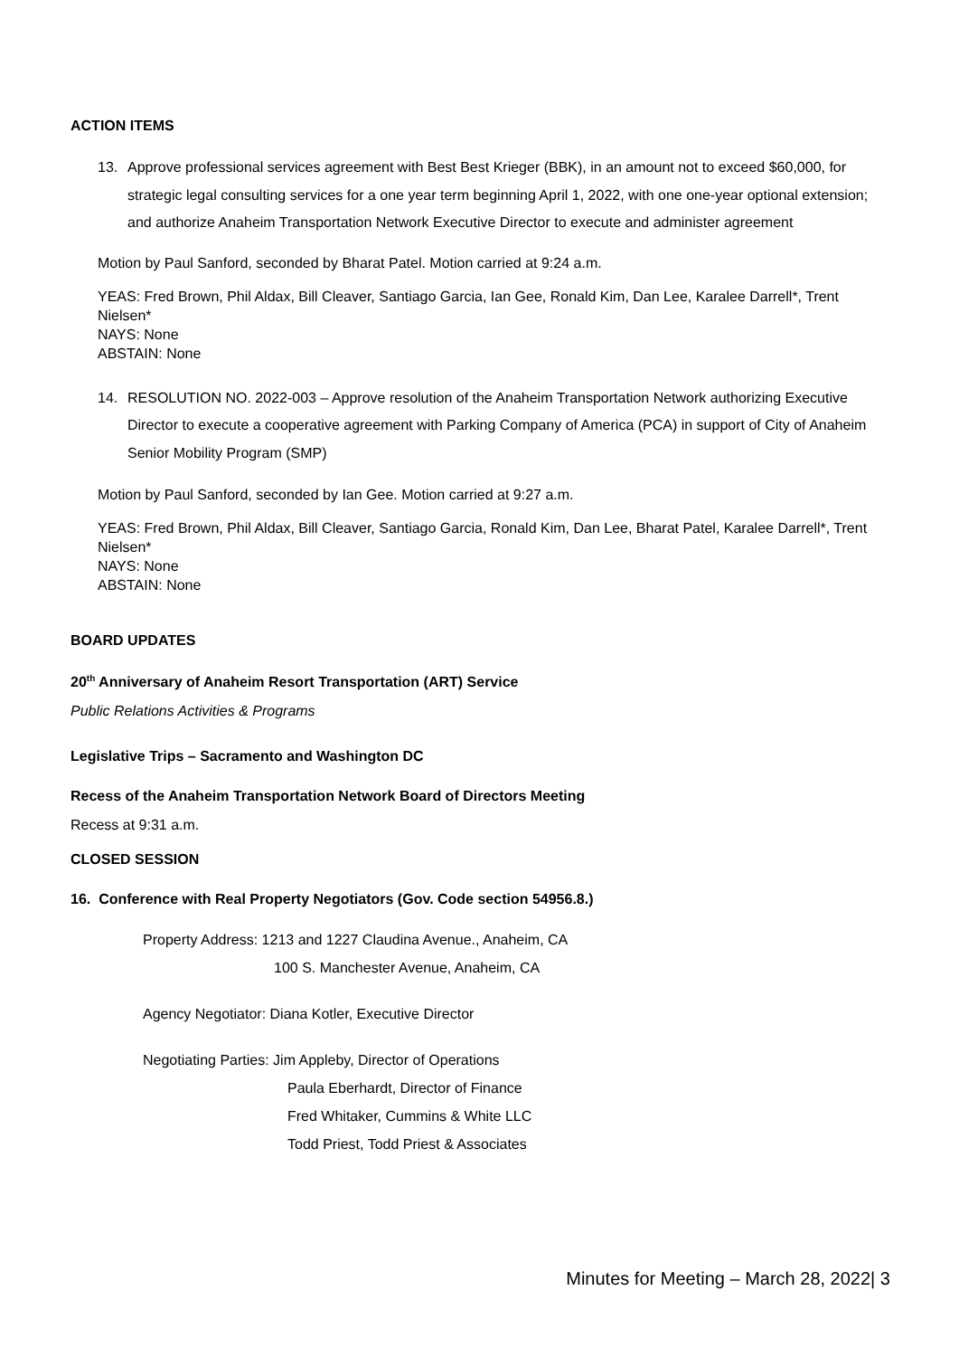ACTION ITEMS
13. Approve professional services agreement with Best Best Krieger (BBK), in an amount not to exceed $60,000, for strategic legal consulting services for a one year term beginning April 1, 2022, with one one-year optional extension; and authorize Anaheim Transportation Network Executive Director to execute and administer agreement
Motion by Paul Sanford, seconded by Bharat Patel. Motion carried at 9:24 a.m.
YEAS: Fred Brown, Phil Aldax, Bill Cleaver, Santiago Garcia, Ian Gee, Ronald Kim, Dan Lee, Karalee Darrell*, Trent Nielsen*
NAYS: None
ABSTAIN: None
14. RESOLUTION NO. 2022-003 – Approve resolution of the Anaheim Transportation Network authorizing Executive Director to execute a cooperative agreement with Parking Company of America (PCA) in support of City of Anaheim Senior Mobility Program (SMP)
Motion by Paul Sanford, seconded by Ian Gee. Motion carried at 9:27 a.m.
YEAS: Fred Brown, Phil Aldax, Bill Cleaver, Santiago Garcia, Ronald Kim, Dan Lee, Bharat Patel, Karalee Darrell*, Trent Nielsen*
NAYS: None
ABSTAIN: None
BOARD UPDATES
20<sup>th</sup> Anniversary of Anaheim Resort Transportation (ART) Service
Public Relations Activities & Programs
Legislative Trips – Sacramento and Washington DC
Recess of the Anaheim Transportation Network Board of Directors Meeting
Recess at 9:31 a.m.
CLOSED SESSION
16. Conference with Real Property Negotiators (Gov. Code section 54956.8.)
Property Address: 1213 and 1227 Claudina Avenue., Anaheim, CA
100 S. Manchester Avenue, Anaheim, CA
Agency Negotiator: Diana Kotler, Executive Director
Negotiating Parties: Jim Appleby, Director of Operations
Paula Eberhardt, Director of Finance
Fred Whitaker, Cummins & White LLC
Todd Priest, Todd Priest & Associates
Minutes for Meeting – March 28, 2022| 3